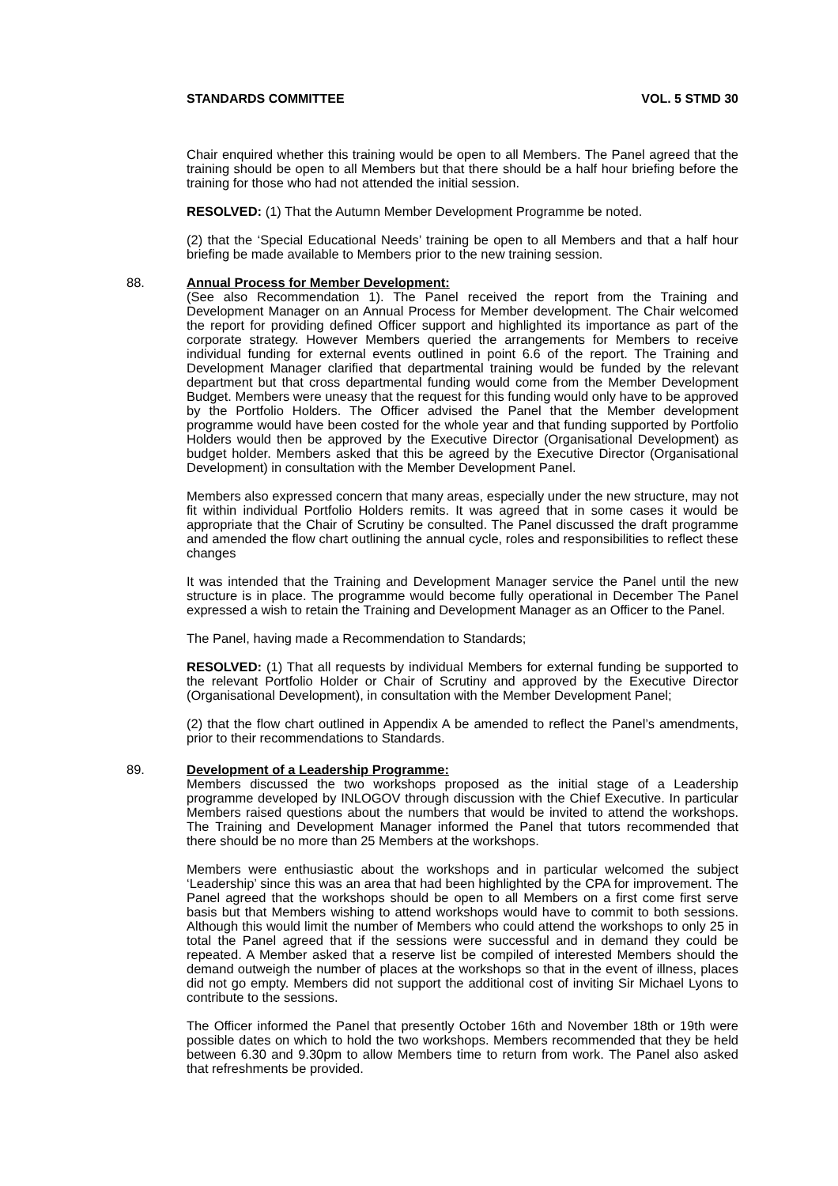STANDARDS COMMITTEE VOL. 5 STMD 30
Chair enquired whether this training would be open to all Members. The Panel agreed that the training should be open to all Members but that there should be a half hour briefing before the training for those who had not attended the initial session.
RESOLVED: (1) That the Autumn Member Development Programme be noted.
(2) that the ‘Special Educational Needs’ training be open to all Members and that a half hour briefing be made available to Members prior to the new training session.
88. Annual Process for Member Development:
(See also Recommendation 1). The Panel received the report from the Training and Development Manager on an Annual Process for Member development. The Chair welcomed the report for providing defined Officer support and highlighted its importance as part of the corporate strategy. However Members queried the arrangements for Members to receive individual funding for external events outlined in point 6.6 of the report. The Training and Development Manager clarified that departmental training would be funded by the relevant department but that cross departmental funding would come from the Member Development Budget. Members were uneasy that the request for this funding would only have to be approved by the Portfolio Holders. The Officer advised the Panel that the Member development programme would have been costed for the whole year and that funding supported by Portfolio Holders would then be approved by the Executive Director (Organisational Development) as budget holder. Members asked that this be agreed by the Executive Director (Organisational Development) in consultation with the Member Development Panel.
Members also expressed concern that many areas, especially under the new structure, may not fit within individual Portfolio Holders remits. It was agreed that in some cases it would be appropriate that the Chair of Scrutiny be consulted. The Panel discussed the draft programme and amended the flow chart outlining the annual cycle, roles and responsibilities to reflect these changes
It was intended that the Training and Development Manager service the Panel until the new structure is in place. The programme would become fully operational in December The Panel expressed a wish to retain the Training and Development Manager as an Officer to the Panel.
The Panel, having made a Recommendation to Standards;
RESOLVED: (1) That all requests by individual Members for external funding be supported to the relevant Portfolio Holder or Chair of Scrutiny and approved by the Executive Director (Organisational Development), in consultation with the Member Development Panel;
(2) that the flow chart outlined in Appendix A be amended to reflect the Panel’s amendments, prior to their recommendations to Standards.
89. Development of a Leadership Programme:
Members discussed the two workshops proposed as the initial stage of a Leadership programme developed by INLOGOV through discussion with the Chief Executive. In particular Members raised questions about the numbers that would be invited to attend the workshops. The Training and Development Manager informed the Panel that tutors recommended that there should be no more than 25 Members at the workshops.
Members were enthusiastic about the workshops and in particular welcomed the subject ‘Leadership’ since this was an area that had been highlighted by the CPA for improvement. The Panel agreed that the workshops should be open to all Members on a first come first serve basis but that Members wishing to attend workshops would have to commit to both sessions. Although this would limit the number of Members who could attend the workshops to only 25 in total the Panel agreed that if the sessions were successful and in demand they could be repeated. A Member asked that a reserve list be compiled of interested Members should the demand outweigh the number of places at the workshops so that in the event of illness, places did not go empty. Members did not support the additional cost of inviting Sir Michael Lyons to contribute to the sessions.
The Officer informed the Panel that presently October 16th and November 18th or 19th were possible dates on which to hold the two workshops. Members recommended that they be held between 6.30 and 9.30pm to allow Members time to return from work. The Panel also asked that refreshments be provided.